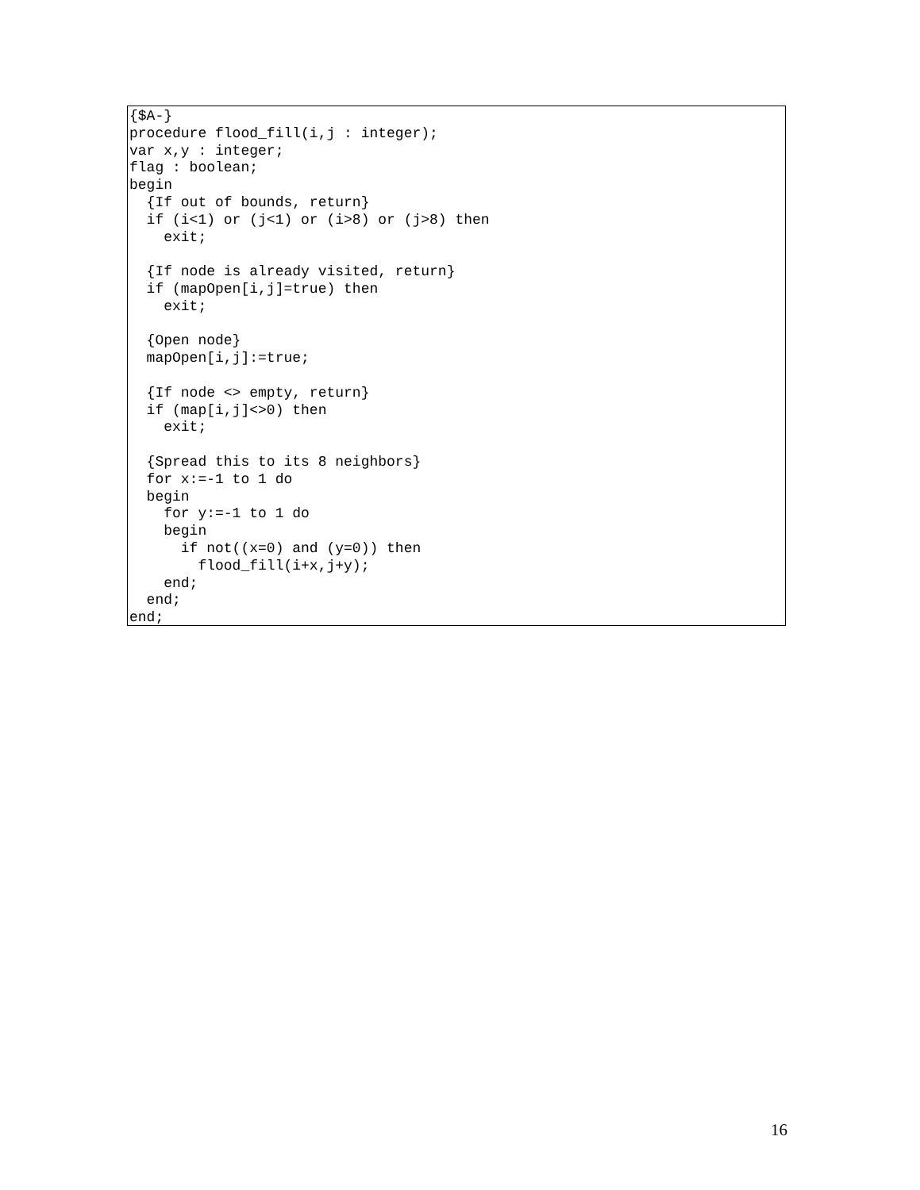{$A-}
procedure flood_fill(i,j : integer);
var x,y : integer;
flag : boolean;
begin
  {If out of bounds, return}
  if (i<1) or (j<1) or (i>8) or (j>8) then
    exit;

  {If node is already visited, return}
  if (mapOpen[i,j]=true) then
    exit;

  {Open node}
  mapOpen[i,j]:=true;

  {If node <> empty, return}
  if (map[i,j]<>0) then
    exit;

  {Spread this to its 8 neighbors}
  for x:=-1 to 1 do
  begin
    for y:=-1 to 1 do
    begin
      if not((x=0) and (y=0)) then
        flood_fill(i+x,j+y);
    end;
  end;
end;
16